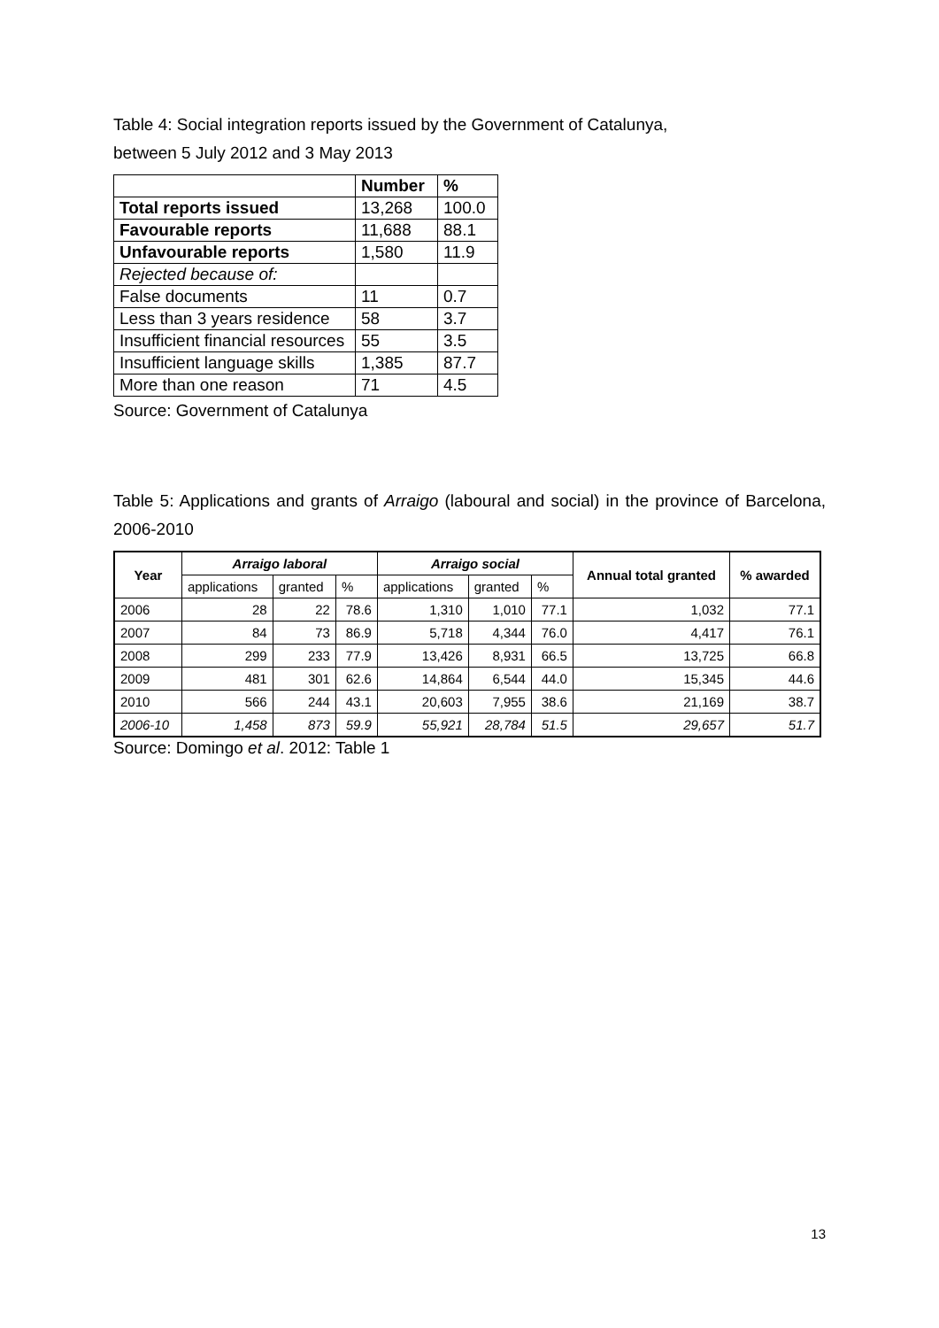Table 4: Social integration reports issued by the Government of Catalunya,
between 5 July 2012 and 3 May 2013
| | Number | % |
| --- | --- | --- |
| Total reports issued | 13,268 | 100.0 |
| Favourable reports | 11,688 | 88.1 |
| Unfavourable reports | 1,580 | 11.9 |
| Rejected because of: | | |
| False documents | 11 | 0.7 |
| Less than 3 years residence | 58 | 3.7 |
| Insufficient financial resources | 55 | 3.5 |
| Insufficient language skills | 1,385 | 87.7 |
| More than one reason | 71 | 4.5 |
Source: Government of Catalunya
Table 5: Applications and grants of Arraigo (laboural and social) in the province of Barcelona, 2006-2010
| Year | Arraigo laboral | | | Arraigo social | | | Annual total granted | % awarded |
| --- | --- | --- | --- | --- | --- | --- | --- | --- |
| | applications | granted | % | applications | granted | % | | |
| 2006 | 28 | 22 | 78.6 | 1,310 | 1,010 | 77.1 | 1,032 | 77.1 |
| 2007 | 84 | 73 | 86.9 | 5,718 | 4,344 | 76.0 | 4,417 | 76.1 |
| 2008 | 299 | 233 | 77.9 | 13,426 | 8,931 | 66.5 | 13,725 | 66.8 |
| 2009 | 481 | 301 | 62.6 | 14,864 | 6,544 | 44.0 | 15,345 | 44.6 |
| 2010 | 566 | 244 | 43.1 | 20,603 | 7,955 | 38.6 | 21,169 | 38.7 |
| 2006-10 | 1,458 | 873 | 59.9 | 55,921 | 28,784 | 51.5 | 29,657 | 51.7 |
Source: Domingo et al. 2012: Table 1
13